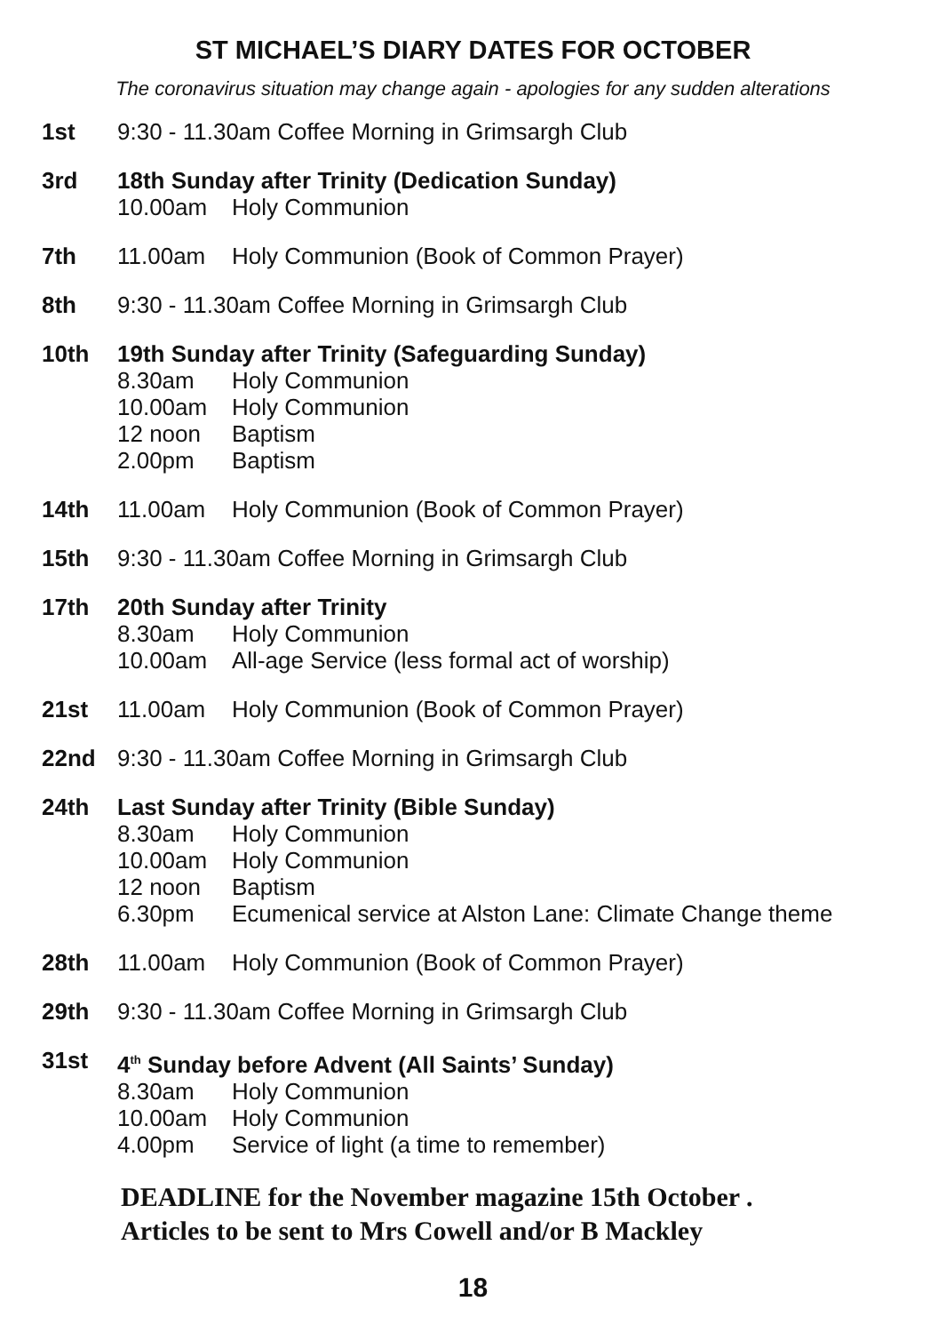ST MICHAEL’S DIARY DATES FOR OCTOBER
The coronavirus situation may change again - apologies for any sudden alterations
1st 9:30 - 11.30am Coffee Morning in Grimsargh Club
3rd 18th Sunday after Trinity (Dedication Sunday)
10.00am Holy Communion
7th 11.00am Holy Communion (Book of Common Prayer)
8th 9:30 - 11.30am Coffee Morning in Grimsargh Club
10th 19th Sunday after Trinity (Safeguarding Sunday)
8.30am Holy Communion
10.00am Holy Communion
12 noon Baptism
2.00pm Baptism
14th 11.00am Holy Communion (Book of Common Prayer)
15th 9:30 - 11.30am Coffee Morning in Grimsargh Club
17th 20th Sunday after Trinity
8.30am Holy Communion
10.00am All-age Service (less formal act of worship)
21st 11.00am Holy Communion (Book of Common Prayer)
22nd 9:30 - 11.30am Coffee Morning in Grimsargh Club
24th Last Sunday after Trinity (Bible Sunday)
8.30am Holy Communion
10.00am Holy Communion
12 noon Baptism
6.30pm Ecumenical service at Alston Lane: Climate Change theme
28th 11.00am Holy Communion (Book of Common Prayer)
29th 9:30 - 11.30am Coffee Morning in Grimsargh Club
31st 4<sup>th</sup> Sunday before Advent (All Saints’ Sunday)
8.30am Holy Communion
10.00am Holy Communion
4.00pm Service of light (a time to remember)
DEADLINE for the November magazine 15th October .
Articles to be sent to Mrs Cowell and/or B Mackley
18